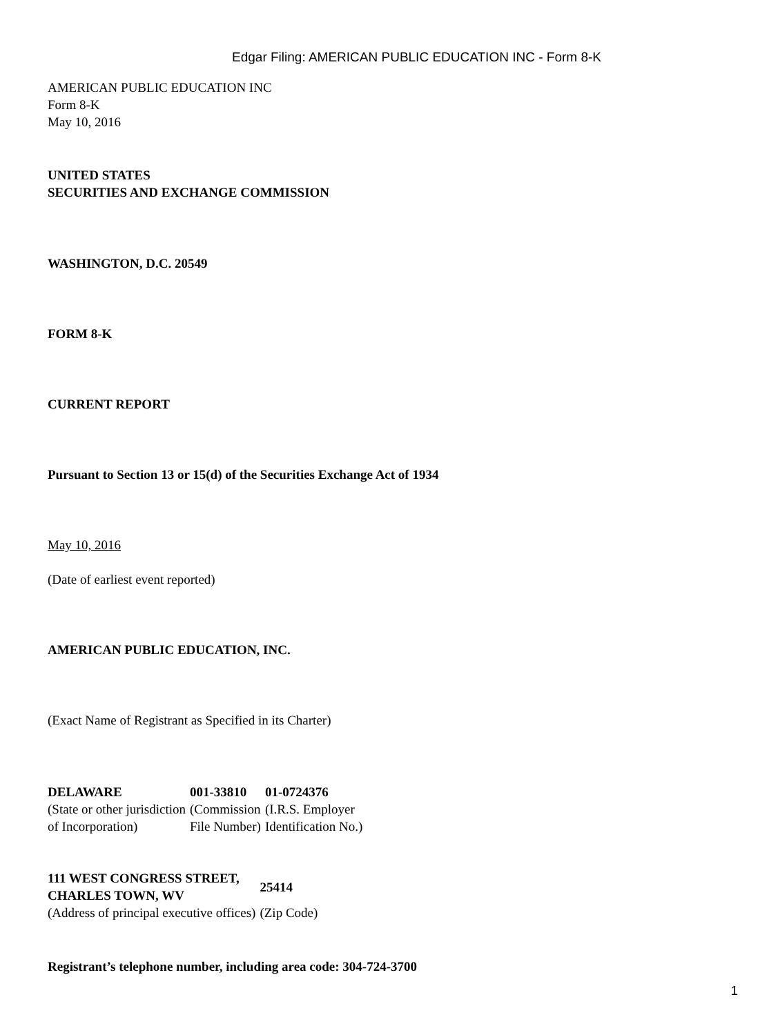Edgar Filing: AMERICAN PUBLIC EDUCATION INC - Form 8-K
AMERICAN PUBLIC EDUCATION INC
Form 8-K
May 10, 2016
UNITED STATES
SECURITIES AND EXCHANGE COMMISSION
WASHINGTON, D.C. 20549
FORM 8-K
CURRENT REPORT
Pursuant to Section 13 or 15(d) of the Securities Exchange Act of 1934
May 10, 2016
(Date of earliest event reported)
AMERICAN PUBLIC EDUCATION, INC.
(Exact Name of Registrant as Specified in its Charter)
| DELAWARE | 001-33810 | 01-0724376 |
| (State or other jurisdiction of Incorporation) | (Commission File Number) | (I.R.S. Employer Identification No.) |
| 111 WEST CONGRESS STREET, CHARLES TOWN, WV | 25414 |
| (Address of principal executive offices) | (Zip Code) |
Registrant’s telephone number, including area code: 304-724-3700
1